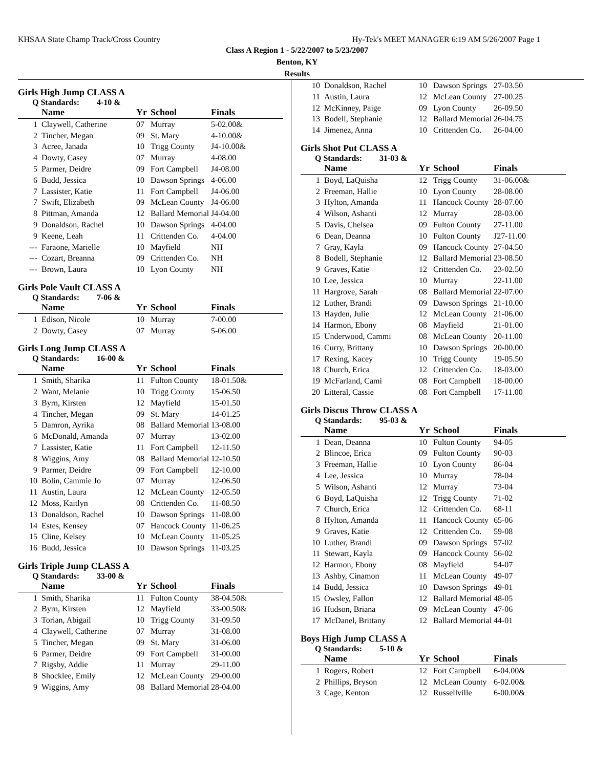KHSAA State Champ Track/Cross Country Hy-Tek's MEET MANAGER 6:19 AM 5/26/2007 Page 1
Class A Region 1 - 5/22/2007 to 5/23/2007
Benton, KY
Results
Girls High Jump CLASS A
Q Standards: 4-10 &
| | Name | Yr | School | Finals |
| --- | --- | --- | --- | --- |
| 1 | Claywell, Catherine | 07 | Murray | 5-02.00& |
| 2 | Tincher, Megan | 09 | St. Mary | 4-10.00& |
| 3 | Acree, Janada | 10 | Trigg County | J4-10.00& |
| 4 | Dowty, Casey | 07 | Murray | 4-08.00 |
| 5 | Parmer, Deidre | 09 | Fort Campbell | J4-08.00 |
| 6 | Budd, Jessica | 10 | Dawson Springs | 4-06.00 |
| 7 | Lassister, Katie | 11 | Fort Campbell | J4-06.00 |
| 7 | Swift, Elizabeth | 09 | McLean County | J4-06.00 |
| 8 | Pittman, Amanda | 12 | Ballard Memorial | J4-04.00 |
| 9 | Donaldson, Rachel | 10 | Dawson Springs | 4-04.00 |
| 9 | Keene, Leah | 11 | Crittenden Co. | 4-04.00 |
| --- | Faraone, Marielle | 10 | Mayfield | NH |
| --- | Cozart, Breanna | 09 | Crittenden Co. | NH |
| --- | Brown, Laura | 10 | Lyon County | NH |
Girls Pole Vault CLASS A
Q Standards: 7-06 &
| | Name | Yr | School | Finals |
| --- | --- | --- | --- | --- |
| 1 | Edison, Nicole | 10 | Murray | 7-00.00 |
| 2 | Dowty, Casey | 07 | Murray | 5-06.00 |
Girls Long Jump CLASS A
Q Standards: 16-00 &
| | Name | Yr | School | Finals |
| --- | --- | --- | --- | --- |
| 1 | Smith, Sharika | 11 | Fulton County | 18-01.50& |
| 2 | Want, Melanie | 10 | Trigg County | 15-06.50 |
| 3 | Byrn, Kirsten | 12 | Mayfield | 15-01.50 |
| 4 | Tincher, Megan | 09 | St. Mary | 14-01.25 |
| 5 | Damron, Ayrika | 08 | Ballard Memorial | 13-08.00 |
| 6 | McDonald, Amanda | 07 | Murray | 13-02.00 |
| 7 | Lassister, Katie | 11 | Fort Campbell | 12-11.50 |
| 8 | Wiggins, Amy | 08 | Ballard Memorial | 12-10.50 |
| 9 | Parmer, Deidre | 09 | Fort Campbell | 12-10.00 |
| 10 | Bolin, Cammie Jo | 07 | Murray | 12-06.50 |
| 11 | Austin, Laura | 12 | McLean County | 12-05.50 |
| 12 | Moss, Kaitlyn | 08 | Crittenden Co. | 11-08.50 |
| 13 | Donaldson, Rachel | 10 | Dawson Springs | 11-08.00 |
| 14 | Estes, Kensey | 07 | Hancock County | 11-06.25 |
| 15 | Cline, Kelsey | 10 | McLean County | 11-05.25 |
| 16 | Budd, Jessica | 10 | Dawson Springs | 11-03.25 |
Girls Triple Jump CLASS A
Q Standards: 33-00 &
| | Name | Yr | School | Finals |
| --- | --- | --- | --- | --- |
| 1 | Smith, Sharika | 11 | Fulton County | 38-04.50& |
| 2 | Byrn, Kirsten | 12 | Mayfield | 33-00.50& |
| 3 | Torian, Abigail | 10 | Trigg County | 31-09.50 |
| 4 | Claywell, Catherine | 07 | Murray | 31-08.00 |
| 5 | Tincher, Megan | 09 | St. Mary | 31-06.00 |
| 6 | Parmer, Deidre | 09 | Fort Campbell | 31-00.00 |
| 7 | Rigsby, Addie | 11 | Murray | 29-11.00 |
| 8 | Shocklee, Emily | 12 | McLean County | 29-00.00 |
| 9 | Wiggins, Amy | 08 | Ballard Memorial | 28-04.00 |
| 10 | Donaldson, Rachel | 10 | Dawson Springs | 27-03.50 |
| 11 | Austin, Laura | 12 | McLean County | 27-00.25 |
| 12 | McKinney, Paige | 09 | Lyon County | 26-09.50 |
| 13 | Bodell, Stephanie | 12 | Ballard Memorial | 26-04.75 |
| 14 | Jimenez, Anna | 10 | Crittenden Co. | 26-04.00 |
Girls Shot Put CLASS A
Q Standards: 31-03 &
| | Name | Yr | School | Finals |
| --- | --- | --- | --- | --- |
| 1 | Boyd, LaQuisha | 12 | Trigg County | 31-06.00& |
| 2 | Freeman, Hallie | 10 | Lyon County | 28-08.00 |
| 3 | Hylton, Amanda | 11 | Hancock County | 28-07.00 |
| 4 | Wilson, Ashanti | 12 | Murray | 28-03.00 |
| 5 | Davis, Chelsea | 09 | Fulton County | 27-11.00 |
| 6 | Dean, Deanna | 10 | Fulton County | J27-11.00 |
| 7 | Gray, Kayla | 09 | Hancock County | 27-04.50 |
| 8 | Bodell, Stephanie | 12 | Ballard Memorial | 23-08.50 |
| 9 | Graves, Katie | 12 | Crittenden Co. | 23-02.50 |
| 10 | Lee, Jessica | 10 | Murray | 22-11.00 |
| 11 | Hargrove, Sarah | 08 | Ballard Memorial | 22-07.00 |
| 12 | Luther, Brandi | 09 | Dawson Springs | 21-10.00 |
| 13 | Hayden, Julie | 12 | McLean County | 21-06.00 |
| 14 | Harmon, Ebony | 08 | Mayfield | 21-01.00 |
| 15 | Underwood, Cammi | 08 | McLean County | 20-11.00 |
| 16 | Curry, Brittany | 10 | Dawson Springs | 20-00.00 |
| 17 | Rexing, Kacey | 10 | Trigg County | 19-05.50 |
| 18 | Church, Erica | 12 | Crittenden Co. | 18-03.00 |
| 19 | McFarland, Cami | 08 | Fort Campbell | 18-00.00 |
| 20 | Litteral, Cassie | 08 | Fort Campbell | 17-11.00 |
Girls Discus Throw CLASS A
Q Standards: 95-03 &
| | Name | Yr | School | Finals |
| --- | --- | --- | --- | --- |
| 1 | Dean, Deanna | 10 | Fulton County | 94-05 |
| 2 | Blincoe, Erica | 09 | Fulton County | 90-03 |
| 3 | Freeman, Hallie | 10 | Lyon County | 86-04 |
| 4 | Lee, Jessica | 10 | Murray | 78-04 |
| 5 | Wilson, Ashanti | 12 | Murray | 73-04 |
| 6 | Boyd, LaQuisha | 12 | Trigg County | 71-02 |
| 7 | Church, Erica | 12 | Crittenden Co. | 68-11 |
| 8 | Hylton, Amanda | 11 | Hancock County | 65-06 |
| 9 | Graves, Katie | 12 | Crittenden Co. | 59-08 |
| 10 | Luther, Brandi | 09 | Dawson Springs | 57-02 |
| 11 | Stewart, Kayla | 09 | Hancock County | 56-02 |
| 12 | Harmon, Ebony | 08 | Mayfield | 54-07 |
| 13 | Ashby, Cinamon | 11 | McLean County | 49-07 |
| 14 | Budd, Jessica | 10 | Dawson Springs | 49-01 |
| 15 | Owsley, Fallon | 12 | Ballard Memorial | 48-05 |
| 16 | Hudson, Briana | 09 | McLean County | 47-06 |
| 17 | McDanel, Brittany | 12 | Ballard Memorial | 44-01 |
Boys High Jump CLASS A
Q Standards: 5-10 &
| | Name | Yr | School | Finals |
| --- | --- | --- | --- | --- |
| 1 | Rogers, Robert | 12 | Fort Campbell | 6-04.00& |
| 2 | Phillips, Bryson | 12 | McLean County | 6-02.00& |
| 3 | Cage, Kenton | 12 | Russellville | 6-00.00& |